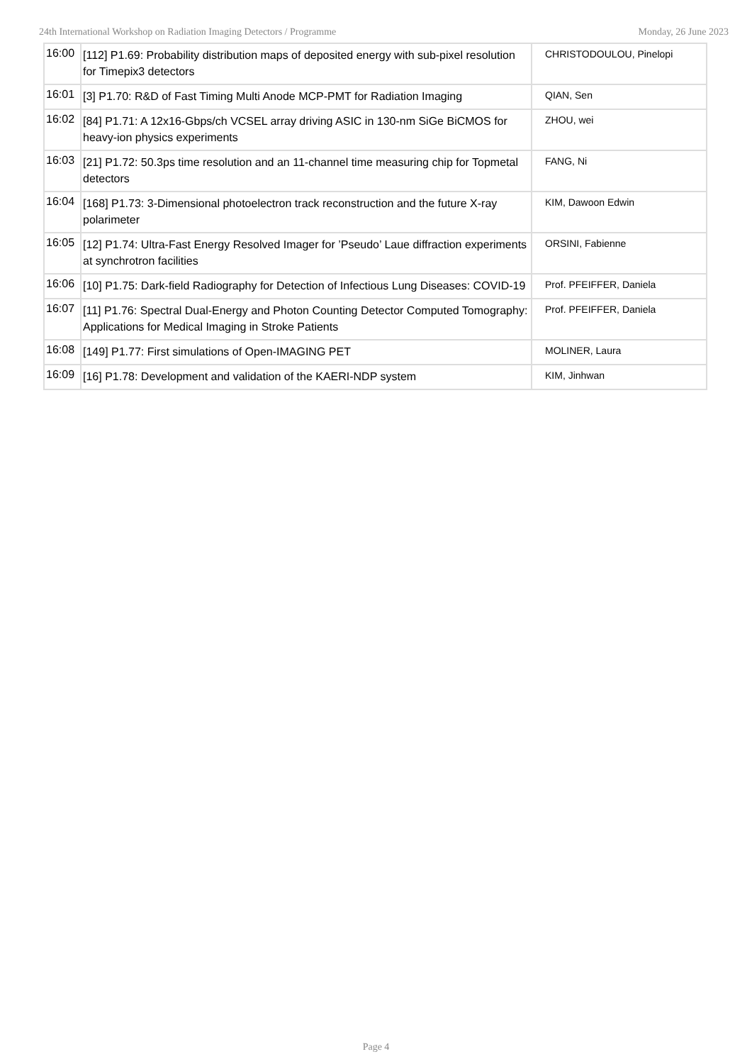24th International Workshop on Radiation Imaging Detectors / Programme Monday, 26 June 2023
| 16:00 | [112] P1.69: Probability distribution maps of deposited energy with sub-pixel resolution for Timepix3 detectors | CHRISTODOULOU, Pinelopi |
| 16:01 | [3] P1.70: R&D of Fast Timing Multi Anode MCP-PMT for Radiation Imaging | QIAN, Sen |
| 16:02 | [84] P1.71: A 12x16-Gbps/ch VCSEL array driving ASIC in 130-nm SiGe BiCMOS for heavy-ion physics experiments | ZHOU, wei |
| 16:03 | [21] P1.72: 50.3ps time resolution and an 11-channel time measuring chip for Topmetal detectors | FANG, Ni |
| 16:04 | [168] P1.73: 3-Dimensional photoelectron track reconstruction and the future X-ray polarimeter | KIM, Dawoon Edwin |
| 16:05 | [12] P1.74: Ultra-Fast Energy Resolved Imager for ’Pseudo’ Laue diffraction experiments at synchrotron facilities | ORSINI, Fabienne |
| 16:06 | [10] P1.75: Dark-field Radiography for Detection of Infectious Lung Diseases: COVID-19 | Prof. PFEIFFER, Daniela |
| 16:07 | [11] P1.76: Spectral Dual-Energy and Photon Counting Detector Computed Tomography: Applications for Medical Imaging in Stroke Patients | Prof. PFEIFFER, Daniela |
| 16:08 | [149] P1.77: First simulations of Open-IMAGING PET | MOLINER, Laura |
| 16:09 | [16] P1.78: Development and validation of the KAERI-NDP system | KIM, Jinhwan |
Page 4